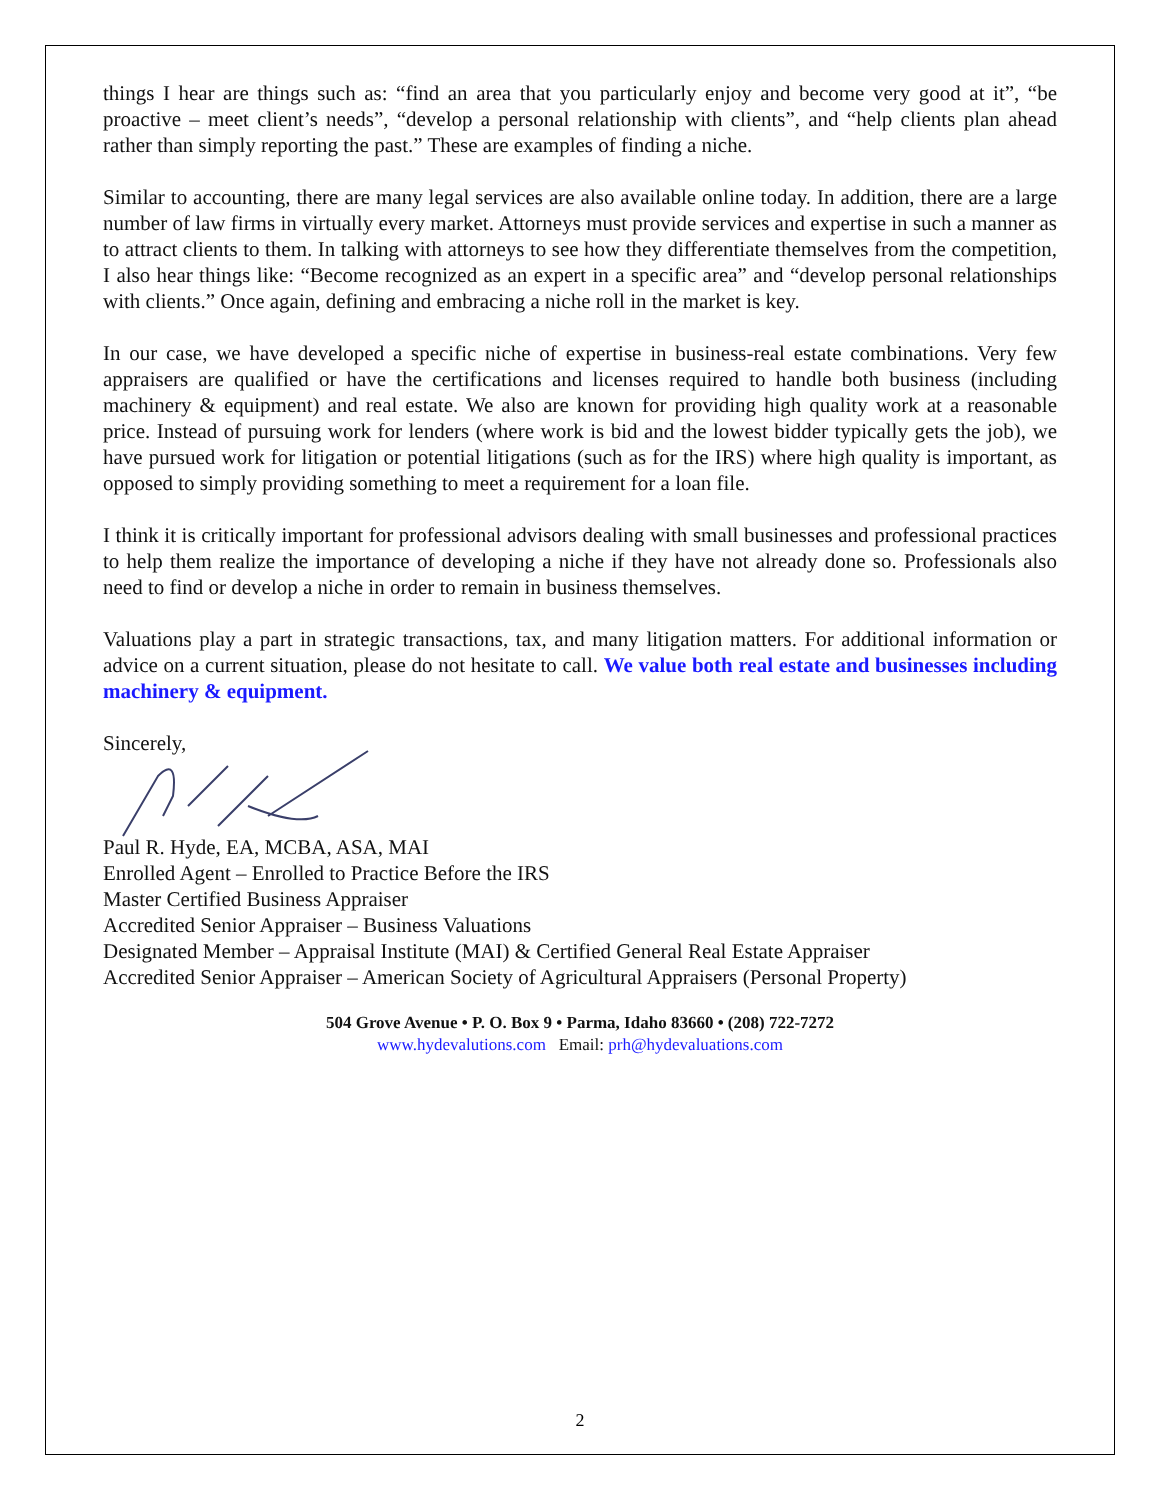things I hear are things such as: “find an area that you particularly enjoy and become very good at it”, “be proactive – meet client’s needs”, “develop a personal relationship with clients”, and “help clients plan ahead rather than simply reporting the past.” These are examples of finding a niche.
Similar to accounting, there are many legal services are also available online today. In addition, there are a large number of law firms in virtually every market. Attorneys must provide services and expertise in such a manner as to attract clients to them. In talking with attorneys to see how they differentiate themselves from the competition, I also hear things like: “Become recognized as an expert in a specific area” and “develop personal relationships with clients.” Once again, defining and embracing a niche roll in the market is key.
In our case, we have developed a specific niche of expertise in business-real estate combinations. Very few appraisers are qualified or have the certifications and licenses required to handle both business (including machinery & equipment) and real estate. We also are known for providing high quality work at a reasonable price. Instead of pursuing work for lenders (where work is bid and the lowest bidder typically gets the job), we have pursued work for litigation or potential litigations (such as for the IRS) where high quality is important, as opposed to simply providing something to meet a requirement for a loan file.
I think it is critically important for professional advisors dealing with small businesses and professional practices to help them realize the importance of developing a niche if they have not already done so. Professionals also need to find or develop a niche in order to remain in business themselves.
Valuations play a part in strategic transactions, tax, and many litigation matters. For additional information or advice on a current situation, please do not hesitate to call. We value both real estate and businesses including machinery & equipment.
Sincerely,
Paul R. Hyde, EA, MCBA, ASA, MAI
Enrolled Agent – Enrolled to Practice Before the IRS
Master Certified Business Appraiser
Accredited Senior Appraiser – Business Valuations
Designated Member – Appraisal Institute (MAI) & Certified General Real Estate Appraiser
Accredited Senior Appraiser – American Society of Agricultural Appraisers (Personal Property)
504 Grove Avenue • P. O. Box 9 • Parma, Idaho 83660 • (208) 722-7272
www.hydevalutions.com Email: prh@hydevaluations.com
2